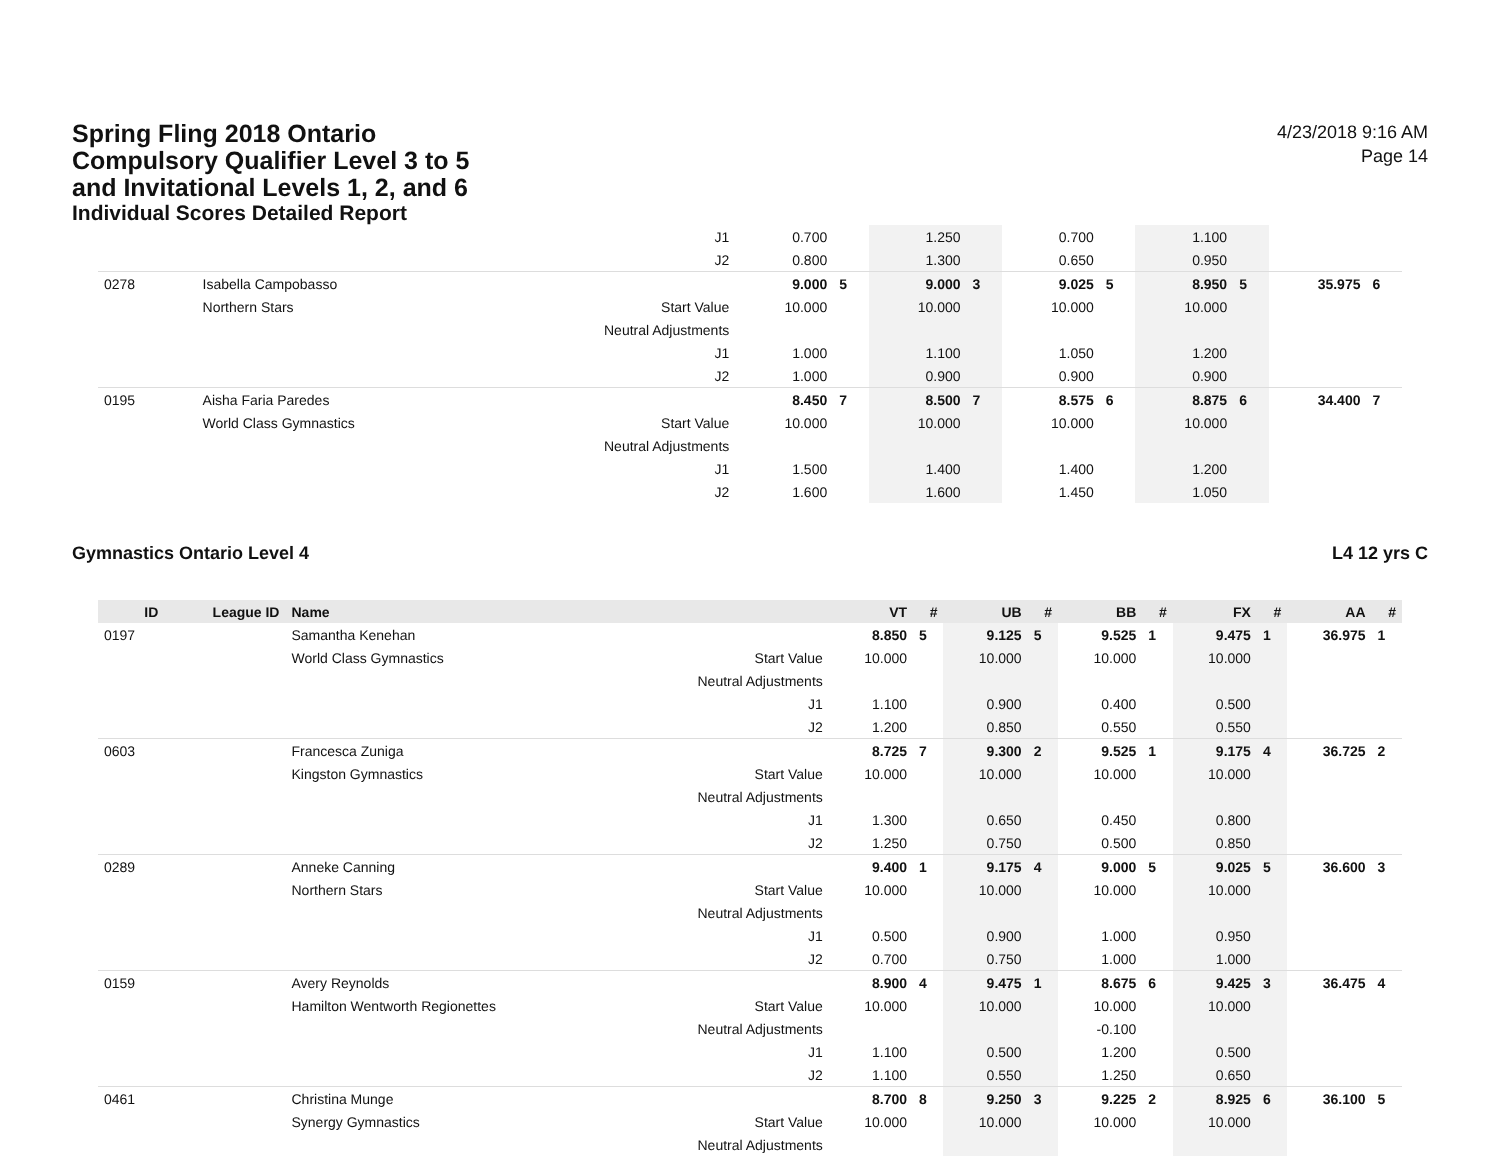Spring Fling 2018 Ontario
Compulsory Qualifier Level 3 to 5
and Invitational Levels 1, 2, and 6
Individual Scores Detailed Report
4/23/2018 9:16 AM
Page 14
| | | | J1 | 0.700 | | 1.250 | | 0.700 | | 1.100 | | | |
| | | | J2 | 0.800 | | 1.300 | | 0.650 | | 0.950 | | | |
| 0278 | | Isabella Campobasso | | 9.000 | 5 | 9.000 | 3 | 9.025 | 5 | 8.950 | 5 | 35.975 | 6 |
| | | Northern Stars | Start Value | 10.000 | | 10.000 | | 10.000 | | 10.000 | | | |
| | | | Neutral Adjustments | | | | | | | | | | |
| | | | J1 | 1.000 | | 1.100 | | 1.050 | | 1.200 | | | |
| | | | J2 | 1.000 | | 0.900 | | 0.900 | | 0.900 | | | |
| 0195 | | Aisha Faria Paredes | | 8.450 | 7 | 8.500 | 7 | 8.575 | 6 | 8.875 | 6 | 34.400 | 7 |
| | | World Class Gymnastics | Start Value | 10.000 | | 10.000 | | 10.000 | | 10.000 | | | |
| | | | Neutral Adjustments | | | | | | | | | | |
| | | | J1 | 1.500 | | 1.400 | | 1.400 | | 1.200 | | | |
| | | | J2 | 1.600 | | 1.600 | | 1.450 | | 1.050 | | | |
Gymnastics Ontario Level 4 L4 12 yrs C
| ID | League ID | Name | | VT | # | UB | # | BB | # | FX | # | AA | # |
| --- | --- | --- | --- | --- | --- | --- | --- | --- | --- | --- | --- | --- | --- |
| 0197 | | Samantha Kenehan | | 8.850 | 5 | 9.125 | 5 | 9.525 | 1 | 9.475 | 1 | 36.975 | 1 |
| | | World Class Gymnastics | Start Value | 10.000 | | 10.000 | | 10.000 | | 10.000 | | | |
| | | | Neutral Adjustments | | | | | | | | | | |
| | | | J1 | 1.100 | | 0.900 | | 0.400 | | 0.500 | | | |
| | | | J2 | 1.200 | | 0.850 | | 0.550 | | 0.550 | | | |
| 0603 | | Francesca Zuniga | | 8.725 | 7 | 9.300 | 2 | 9.525 | 1 | 9.175 | 4 | 36.725 | 2 |
| | | Kingston Gymnastics | Start Value | 10.000 | | 10.000 | | 10.000 | | 10.000 | | | |
| | | | Neutral Adjustments | | | | | | | | | | |
| | | | J1 | 1.300 | | 0.650 | | 0.450 | | 0.800 | | | |
| | | | J2 | 1.250 | | 0.750 | | 0.500 | | 0.850 | | | |
| 0289 | | Anneke Canning | | 9.400 | 1 | 9.175 | 4 | 9.000 | 5 | 9.025 | 5 | 36.600 | 3 |
| | | Northern Stars | Start Value | 10.000 | | 10.000 | | 10.000 | | 10.000 | | | |
| | | | Neutral Adjustments | | | | | | | | | | |
| | | | J1 | 0.500 | | 0.900 | | 1.000 | | 0.950 | | | |
| | | | J2 | 0.700 | | 0.750 | | 1.000 | | 1.000 | | | |
| 0159 | | Avery Reynolds | | 8.900 | 4 | 9.475 | 1 | 8.675 | 6 | 9.425 | 3 | 36.475 | 4 |
| | | Hamilton Wentworth Regionettes | Start Value | 10.000 | | 10.000 | | 10.000 | | 10.000 | | | |
| | | | Neutral Adjustments | | | | | -0.100 | | | | | |
| | | | J1 | 1.100 | | 0.500 | | 1.200 | | 0.500 | | | |
| | | | J2 | 1.100 | | 0.550 | | 1.250 | | 0.650 | | | |
| 0461 | | Christina Munge | | 8.700 | 8 | 9.250 | 3 | 9.225 | 2 | 8.925 | 6 | 36.100 | 5 |
| | | Synergy Gymnastics | Start Value | 10.000 | | 10.000 | | 10.000 | | 10.000 | | | |
| | | | Neutral Adjustments | | | | | | | | | | |